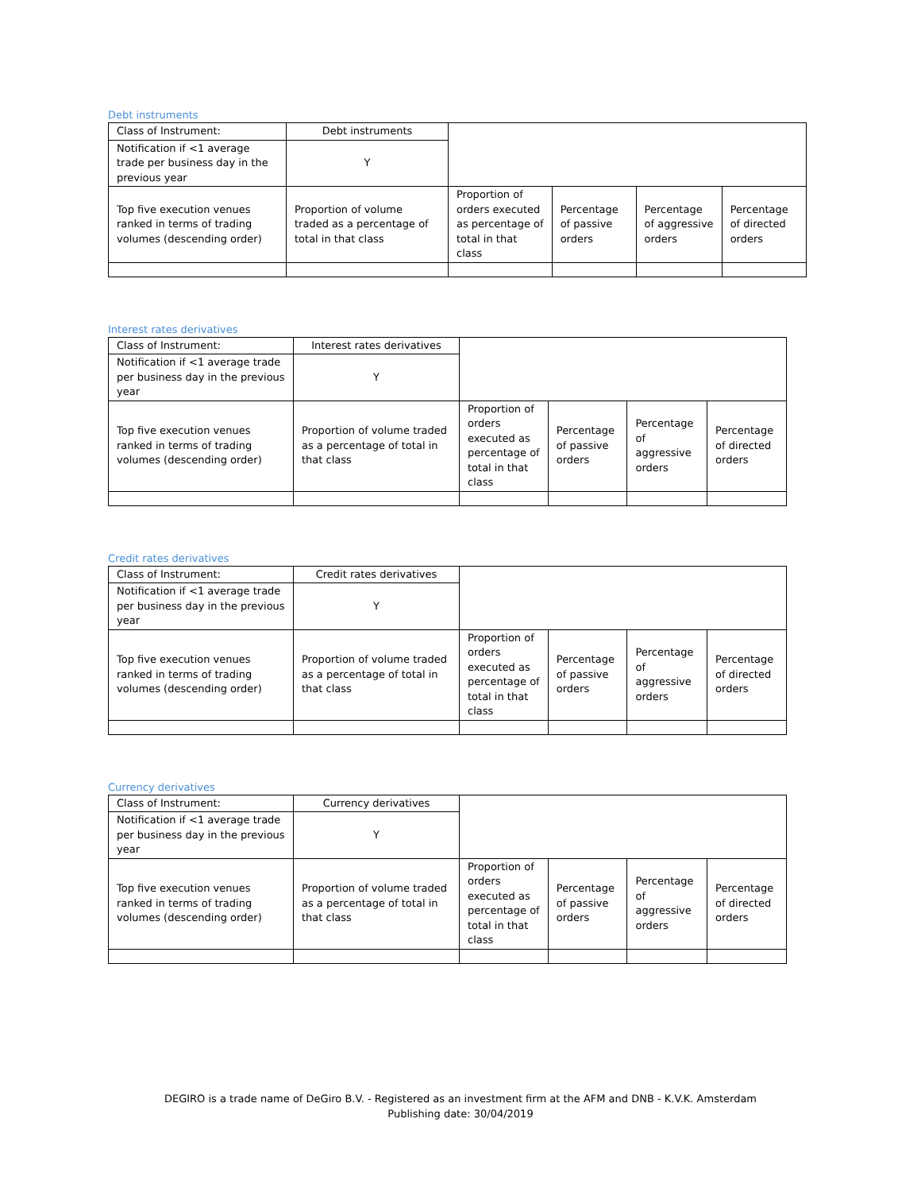Debt instruments
| Class of Instrument: | Debt instruments | | | | |
| Notification if <1 average trade per business day in the previous year | Y | | | | |
| Top five execution venues ranked in terms of trading volumes (descending order) | Proportion of volume traded as a percentage of total in that class | Proportion of orders executed as percentage of total in that class | Percentage of passive orders | Percentage of aggressive orders | Percentage of directed orders |
Interest rates derivatives
| Class of Instrument: | Interest rates derivatives | | | | |
| Notification if <1 average trade per business day in the previous year | Y | | | | |
| Top five execution venues ranked in terms of trading volumes (descending order) | Proportion of volume traded as a percentage of total in that class | Proportion of orders executed as percentage of total in that class | Percentage of passive orders | Percentage of aggressive orders | Percentage of directed orders |
Credit rates derivatives
| Class of Instrument: | Credit rates derivatives | | | | |
| Notification if <1 average trade per business day in the previous year | Y | | | | |
| Top five execution venues ranked in terms of trading volumes (descending order) | Proportion of volume traded as a percentage of total in that class | Proportion of orders executed as percentage of total in that class | Percentage of passive orders | Percentage of aggressive orders | Percentage of directed orders |
Currency derivatives
| Class of Instrument: | Currency derivatives | | | | |
| Notification if <1 average trade per business day in the previous year | Y | | | | |
| Top five execution venues ranked in terms of trading volumes (descending order) | Proportion of volume traded as a percentage of total in that class | Proportion of orders executed as percentage of total in that class | Percentage of passive orders | Percentage of aggressive orders | Percentage of directed orders |
DEGIRO is a trade name of DeGiro B.V. - Registered as an investment firm at the AFM and DNB - K.V.K. Amsterdam
Publishing date: 30/04/2019